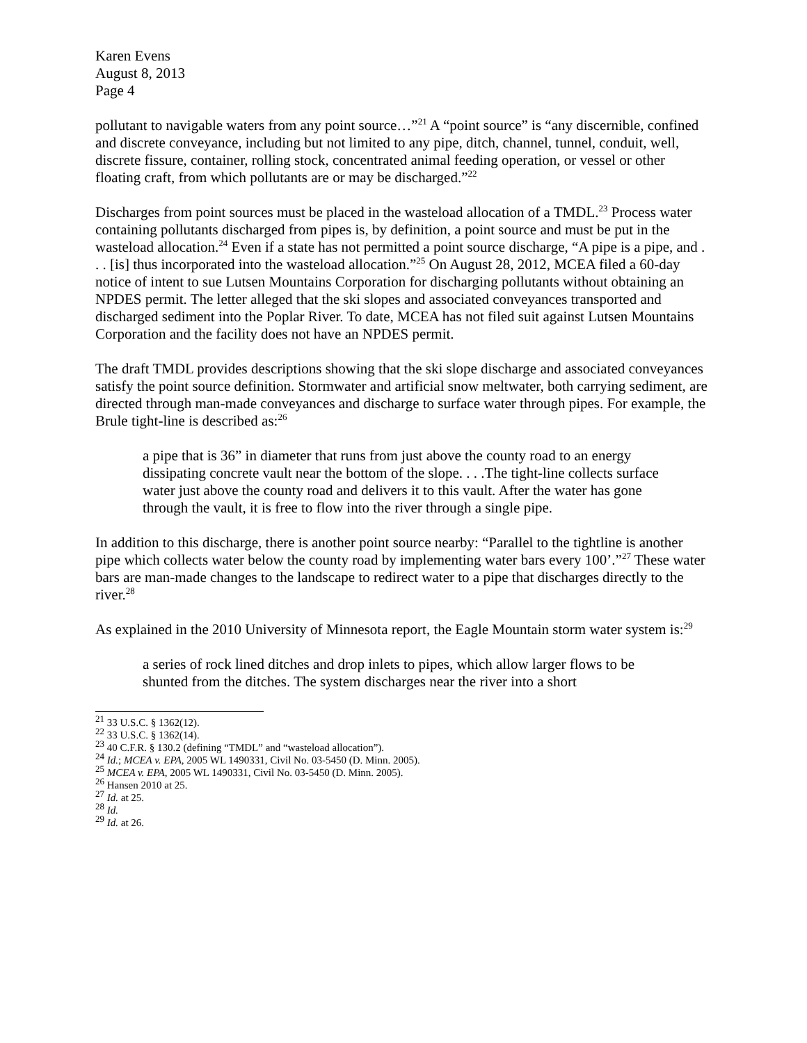Karen Evens
August 8, 2013
Page 4
pollutant to navigable waters from any point source…”<sup>21</sup> A “point source” is “any discernible, confined and discrete conveyance, including but not limited to any pipe, ditch, channel, tunnel, conduit, well, discrete fissure, container, rolling stock, concentrated animal feeding operation, or vessel or other floating craft, from which pollutants are or may be discharged.”<sup>22</sup>
Discharges from point sources must be placed in the wasteload allocation of a TMDL.<sup>23</sup> Process water containing pollutants discharged from pipes is, by definition, a point source and must be put in the wasteload allocation.<sup>24</sup> Even if a state has not permitted a point source discharge, “A pipe is a pipe, and . . . [is] thus incorporated into the wasteload allocation.”<sup>25</sup> On August 28, 2012, MCEA filed a 60-day notice of intent to sue Lutsen Mountains Corporation for discharging pollutants without obtaining an NPDES permit. The letter alleged that the ski slopes and associated conveyances transported and discharged sediment into the Poplar River. To date, MCEA has not filed suit against Lutsen Mountains Corporation and the facility does not have an NPDES permit.
The draft TMDL provides descriptions showing that the ski slope discharge and associated conveyances satisfy the point source definition. Stormwater and artificial snow meltwater, both carrying sediment, are directed through man-made conveyances and discharge to surface water through pipes. For example, the Brule tight-line is described as:<sup>26</sup>
a pipe that is 36” in diameter that runs from just above the county road to an energy dissipating concrete vault near the bottom of the slope. . . .The tight-line collects surface water just above the county road and delivers it to this vault. After the water has gone through the vault, it is free to flow into the river through a single pipe.
In addition to this discharge, there is another point source nearby: “Parallel to the tightline is another pipe which collects water below the county road by implementing water bars every 100’.”<sup>27</sup> These water bars are man-made changes to the landscape to redirect water to a pipe that discharges directly to the river.<sup>28</sup>
As explained in the 2010 University of Minnesota report, the Eagle Mountain storm water system is:<sup>29</sup>
a series of rock lined ditches and drop inlets to pipes, which allow larger flows to be shunted from the ditches. The system discharges near the river into a short
<sup>21</sup> 33 U.S.C. § 1362(12).
<sup>22</sup> 33 U.S.C. § 1362(14).
<sup>23</sup> 40 C.F.R. § 130.2 (defining “TMDL” and “wasteload allocation”).
<sup>24</sup> Id.; MCEA v. EPA, 2005 WL 1490331, Civil No. 03-5450 (D. Minn. 2005).
<sup>25</sup> MCEA v. EPA, 2005 WL 1490331, Civil No. 03-5450 (D. Minn. 2005).
<sup>26</sup> Hansen 2010 at 25.
<sup>27</sup> Id. at 25.
<sup>28</sup> Id.
<sup>29</sup> Id. at 26.